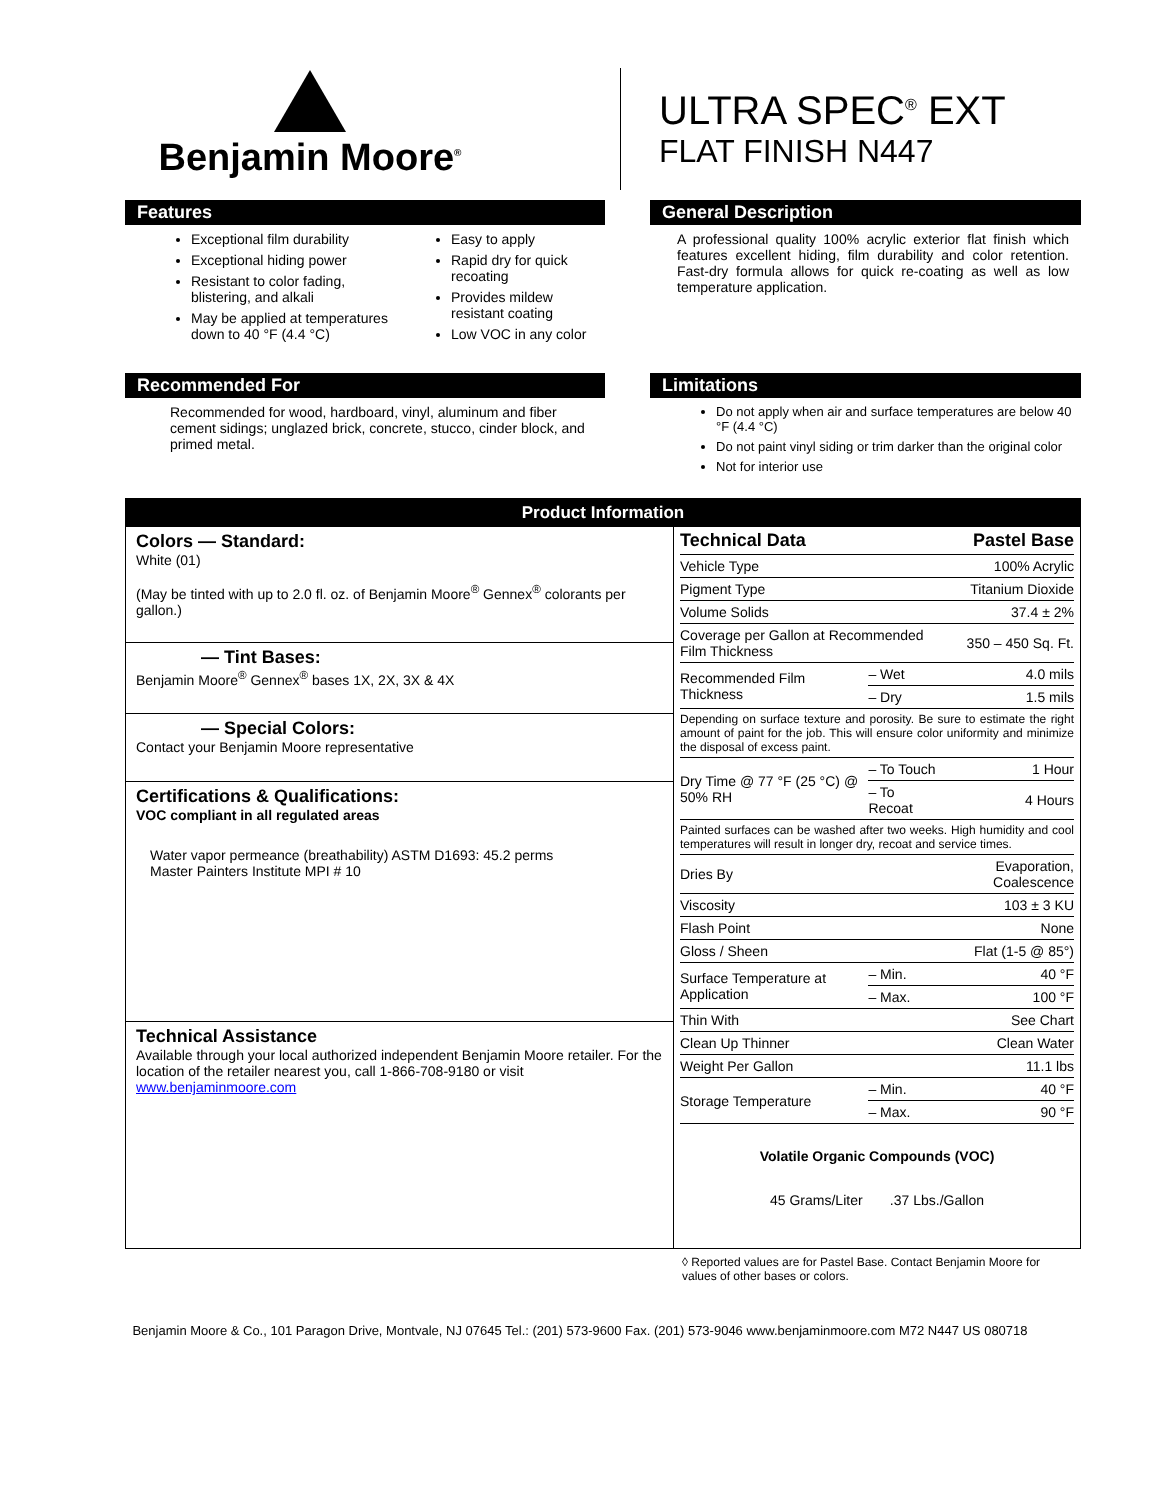Benjamin Moore<sup>®</sup>
ULTRA SPEC<sup>®</sup> EXT
FLAT FINISH N447
Features
Exceptional film durability
Exceptional hiding power
Resistant to color fading, blistering, and alkali
May be applied at temperatures down to 40 °F (4.4 °C)
Easy to apply
Rapid dry for quick recoating
Provides mildew resistant coating
Low VOC in any color
General Description
A professional quality 100% acrylic exterior flat finish which features excellent hiding, film durability and color retention. Fast-dry formula allows for quick re-coating as well as low temperature application.
Recommended For
Recommended for wood, hardboard, vinyl, aluminum and fiber cement sidings; unglazed brick, concrete, stucco, cinder block, and primed metal.
Limitations
Do not apply when air and surface temperatures are below 40 °F (4.4 °C)
Do not paint vinyl siding or trim darker than the original color
Not for interior use
Product Information
Colors — Standard:
White (01)
(May be tinted with up to 2.0 fl. oz. of Benjamin Moore<sup>®</sup> Gennex<sup>®</sup> colorants per gallon.)
— Tint Bases:
Benjamin Moore<sup>®</sup> Gennex<sup>®</sup> bases 1X, 2X, 3X & 4X
— Special Colors:
Contact your Benjamin Moore representative
Certifications & Qualifications:
VOC compliant in all regulated areas
Water vapor permeance (breathability) ASTM D1693: 45.2 perms
Master Painters Institute MPI # 10
Technical Assistance
Available through your local authorized independent Benjamin Moore retailer. For the location of the retailer nearest you, call 1-866-708-9180 or visit www.benjaminmoore.com
| Technical Data | | Pastel Base |
| Vehicle Type | | 100% Acrylic |
| Pigment Type | | Titanium Dioxide |
| Volume Solids | | 37.4 ± 2% |
| Coverage per Gallon at Recommended Film Thickness | | 350 – 450 Sq. Ft. |
| Recommended Film Thickness | – Wet | 4.0 mils |
| | – Dry | 1.5 mils |
| Depending on surface texture and porosity. Be sure to estimate the right amount of paint for the job. This will ensure color uniformity and minimize the disposal of excess paint. | | |
| Dry Time @ 77 °F (25 °C) @ 50% RH | – To Touch | 1 Hour |
| | – To Recoat | 4 Hours |
| Painted surfaces can be washed after two weeks. High humidity and cool temperatures will result in longer dry, recoat and service times. | | |
| Dries By | | Evaporation, Coalescence |
| Viscosity | | 103 ± 3 KU |
| Flash Point | | None |
| Gloss / Sheen | | Flat (1-5 @ 85°) |
| Surface Temperature at Application | – Min. | 40 °F |
| | – Max. | 100 °F |
| Thin With | | See Chart |
| Clean Up Thinner | | Clean Water |
| Weight Per Gallon | | 11.1 lbs |
| Storage Temperature | – Min. | 40 °F |
| | – Max. | 90 °F |
Volatile Organic Compounds (VOC)
45 Grams/Liter .37 Lbs./Gallon
◊ Reported values are for Pastel Base. Contact Benjamin Moore for values of other bases or colors.
Benjamin Moore & Co., 101 Paragon Drive, Montvale, NJ 07645 Tel.: (201) 573-9600 Fax. (201) 573-9046 www.benjaminmoore.com M72 N447 US 080718